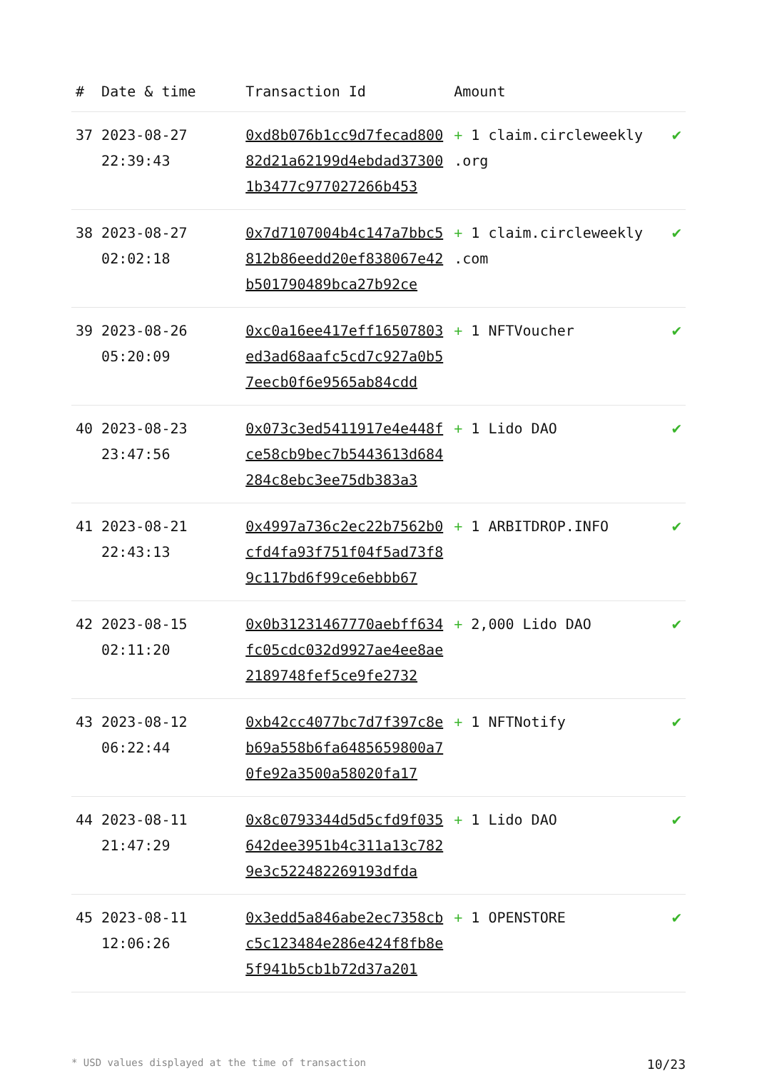| # | Date & time | Transaction Id | Amount | |
| --- | --- | --- | --- | --- |
| 37 | 2023-08-27 22:39:43 | 0xd8b076b1cc9d7fecad80082d21a62199d4ebdad373001b3477c977027266b453 | + 1 claim.circleweekly .org | ✔ |
| 38 | 2023-08-27 02:02:18 | 0x7d7107004b4c147a7bbc5812b86eedd20ef838067e42b501790489bca27b92ce | + 1 claim.circleweekly .com | ✔ |
| 39 | 2023-08-26 05:20:09 | 0xc0a16ee417eff16507803ed3ad68aafc5cd7c927a0b57eecb0f6e9565ab84cdd | + 1 NFTVoucher | ✔ |
| 40 | 2023-08-23 23:47:56 | 0x073c3ed5411917e4e448fce58cb9bec7b5443613d684284c8ebc3ee75db383a3 | + 1 Lido DAO | ✔ |
| 41 | 2023-08-21 22:43:13 | 0x4997a736c2ec22b7562b0cfd4fa93f751f04f5ad73f89c117bd6f99ce6ebbb67 | + 1 ARBITDROP.INFO | ✔ |
| 42 | 2023-08-15 02:11:20 | 0x0b31231467770aebff634fc05cdc032d9927ae4ee8ae2189748fef5ce9fe2732 | + 2,000 Lido DAO | ✔ |
| 43 | 2023-08-12 06:22:44 | 0xb42cc4077bc7d7f397c8eb69a558b6fa6485659800a70fe92a3500a58020fa17 | + 1 NFTNotify | ✔ |
| 44 | 2023-08-11 21:47:29 | 0x8c0793344d5d5cfd9f035642dee3951b4c311a13c7829e3c522482269193dfda | + 1 Lido DAO | ✔ |
| 45 | 2023-08-11 12:06:26 | 0x3edd5a846abe2ec7358cbc5c123484e286e424f8fb8e5f941b5cb1b72d37a201 | + 1 OPENSTORE | ✔ |
* USD values displayed at the time of transaction 10/23